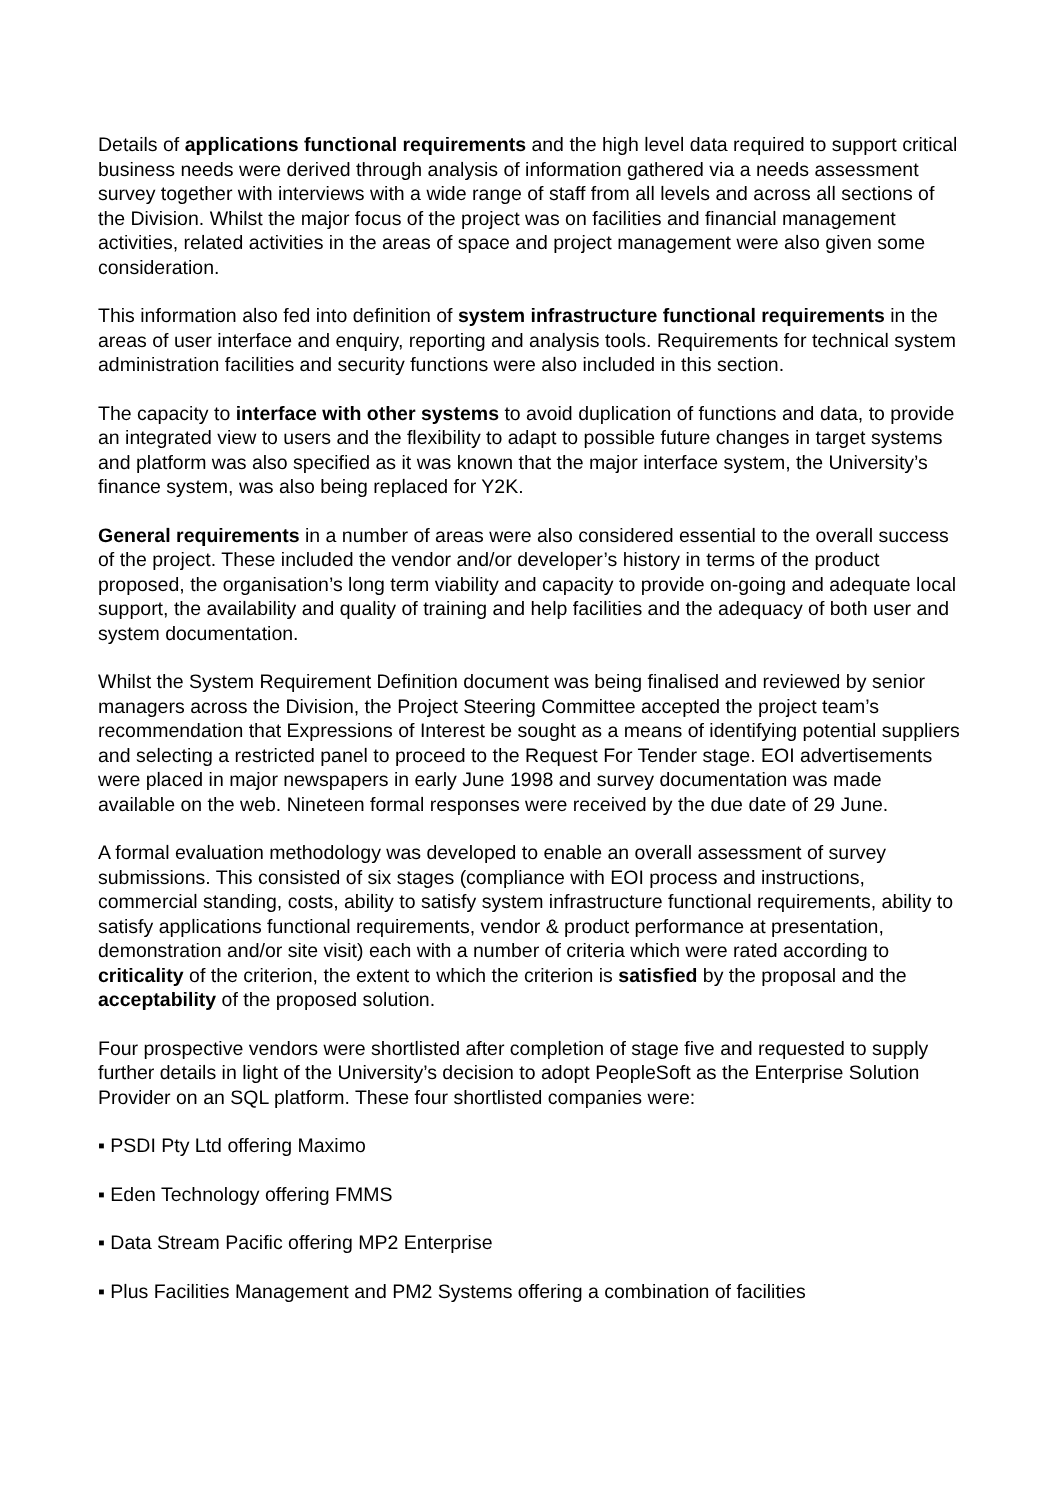Details of applications functional requirements and the high level data required to support critical business needs were derived through analysis of information gathered via a needs assessment survey together with interviews with a wide range of staff from all levels and across all sections of the Division. Whilst the major focus of the project was on facilities and financial management activities, related activities in the areas of space and project management were also given some consideration.
This information also fed into definition of system infrastructure functional requirements in the areas of user interface and enquiry, reporting and analysis tools. Requirements for technical system administration facilities and security functions were also included in this section.
The capacity to interface with other systems to avoid duplication of functions and data, to provide an integrated view to users and the flexibility to adapt to possible future changes in target systems and platform was also specified as it was known that the major interface system, the University’s finance system, was also being replaced for Y2K.
General requirements in a number of areas were also considered essential to the overall success of the project. These included the vendor and/or developer’s history in terms of the product proposed, the organisation’s long term viability and capacity to provide on-going and adequate local support, the availability and quality of training and help facilities and the adequacy of both user and system documentation.
Whilst the System Requirement Definition document was being finalised and reviewed by senior managers across the Division, the Project Steering Committee accepted the project team’s recommendation that Expressions of Interest be sought as a means of identifying potential suppliers and selecting a restricted panel to proceed to the Request For Tender stage. EOI advertisements were placed in major newspapers in early June 1998 and survey documentation was made available on the web. Nineteen formal responses were received by the due date of 29 June.
A formal evaluation methodology was developed to enable an overall assessment of survey submissions. This consisted of six stages (compliance with EOI process and instructions, commercial standing, costs, ability to satisfy system infrastructure functional requirements, ability to satisfy applications functional requirements, vendor & product performance at presentation, demonstration and/or site visit) each with a number of criteria which were rated according to criticality of the criterion, the extent to which the criterion is satisfied by the proposal and the acceptability of the proposed solution.
Four prospective vendors were shortlisted after completion of stage five and requested to supply further details in light of the University’s decision to adopt PeopleSoft as the Enterprise Solution Provider on an SQL platform. These four shortlisted companies were:
▪ PSDI Pty Ltd offering Maximo
▪ Eden Technology offering FMMS
▪ Data Stream Pacific offering MP2 Enterprise
▪ Plus Facilities Management and PM2 Systems offering a combination of facilities